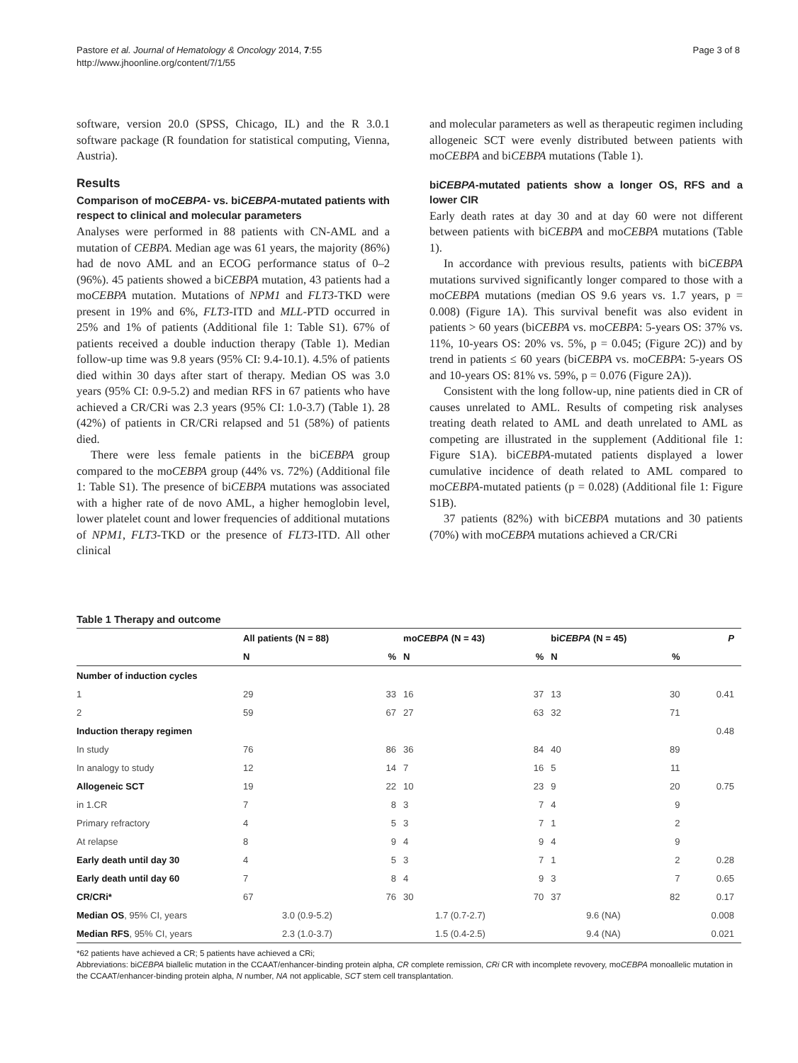Pastore et al. Journal of Hematology & Oncology 2014, 7:55
http://www.jhoonline.org/content/7/1/55
Page 3 of 8
software, version 20.0 (SPSS, Chicago, IL) and the R 3.0.1 software package (R foundation for statistical computing, Vienna, Austria).
Results
Comparison of moCEBPA- vs. biCEBPA-mutated patients with respect to clinical and molecular parameters
Analyses were performed in 88 patients with CN-AML and a mutation of CEBPA. Median age was 61 years, the majority (86%) had de novo AML and an ECOG performance status of 0–2 (96%). 45 patients showed a biCEBPA mutation, 43 patients had a moCEBPA mutation. Mutations of NPM1 and FLT3-TKD were present in 19% and 6%, FLT3-ITD and MLL-PTD occurred in 25% and 1% of patients (Additional file 1: Table S1). 67% of patients received a double induction therapy (Table 1). Median follow-up time was 9.8 years (95% CI: 9.4-10.1). 4.5% of patients died within 30 days after start of therapy. Median OS was 3.0 years (95% CI: 0.9-5.2) and median RFS in 67 patients who have achieved a CR/CRi was 2.3 years (95% CI: 1.0-3.7) (Table 1). 28 (42%) of patients in CR/CRi relapsed and 51 (58%) of patients died.
There were less female patients in the biCEBPA group compared to the moCEBPA group (44% vs. 72%) (Additional file 1: Table S1). The presence of biCEBPA mutations was associated with a higher rate of de novo AML, a higher hemoglobin level, lower platelet count and lower frequencies of additional mutations of NPM1, FLT3-TKD or the presence of FLT3-ITD. All other clinical
and molecular parameters as well as therapeutic regimen including allogeneic SCT were evenly distributed between patients with moCEBPA and biCEBPA mutations (Table 1).
biCEBPA-mutated patients show a longer OS, RFS and a lower CIR
Early death rates at day 30 and at day 60 were not different between patients with biCEBPA and moCEBPA mutations (Table 1).
In accordance with previous results, patients with biCEBPA mutations survived significantly longer compared to those with a moCEBPA mutations (median OS 9.6 years vs. 1.7 years, p = 0.008) (Figure 1A). This survival benefit was also evident in patients > 60 years (biCEBPA vs. moCEBPA: 5-years OS: 37% vs. 11%, 10-years OS: 20% vs. 5%, p = 0.045; (Figure 2C)) and by trend in patients ≤ 60 years (biCEBPA vs. moCEBPA: 5-years OS and 10-years OS: 81% vs. 59%, p = 0.076 (Figure 2A)).
Consistent with the long follow-up, nine patients died in CR of causes unrelated to AML. Results of competing risk analyses treating death related to AML and death unrelated to AML as competing are illustrated in the supplement (Additional file 1: Figure S1A). biCEBPA-mutated patients displayed a lower cumulative incidence of death related to AML compared to moCEBPA-mutated patients (p = 0.028) (Additional file 1: Figure S1B).
37 patients (82%) with biCEBPA mutations and 30 patients (70%) with moCEBPA mutations achieved a CR/CRi
Table 1 Therapy and outcome
| | All patients (N = 88) | | mo CEBPA (N = 43) | | bi CEBPA (N = 45) | | P |
| --- | --- | --- | --- | --- | --- | --- | --- |
| | N | % | N | % | N | % | |
| Number of induction cycles | | | | | | | |
| 1 | 29 | 33 | 16 | 37 | 13 | 30 | 0.41 |
| 2 | 59 | 67 | 27 | 63 | 32 | 71 | |
| Induction therapy regimen | | | | | | | 0.48 |
| In study | 76 | 86 | 36 | 84 | 40 | 89 | |
| In analogy to study | 12 | 14 | 7 | 16 | 5 | 11 | |
| Allogeneic SCT | 19 | 22 | 10 | 23 | 9 | 20 | 0.75 |
| in 1.CR | 7 | 8 | 3 | 7 | 4 | 9 | |
| Primary refractory | 4 | 5 | 3 | 7 | 1 | 2 | |
| At relapse | 8 | 9 | 4 | 9 | 4 | 9 | |
| Early death until day 30 | 4 | 5 | 3 | 7 | 1 | 2 | 0.28 |
| Early death until day 60 | 7 | 8 | 4 | 9 | 3 | 7 | 0.65 |
| CR/CRi* | 67 | 76 | 30 | 70 | 37 | 82 | 0.17 |
| Median OS , 95% CI, years | 3.0 (0.9-5.2) | | 1.7 (0.7-2.7) | | 9.6 (NA) | | 0.008 |
| Median RFS , 95% CI, years | 2.3 (1.0-3.7) | | 1.5 (0.4-2.5) | | 9.4 (NA) | | 0.021 |
*62 patients have achieved a CR; 5 patients have achieved a CRi;
Abbreviations: biCEBPA biallelic mutation in the CCAAT/enhancer-binding protein alpha, CR complete remission, CRi CR with incomplete revovery, moCEBPA monoallelic mutation in the CCAAT/enhancer-binding protein alpha, N number, NA not applicable, SCT stem cell transplantation.